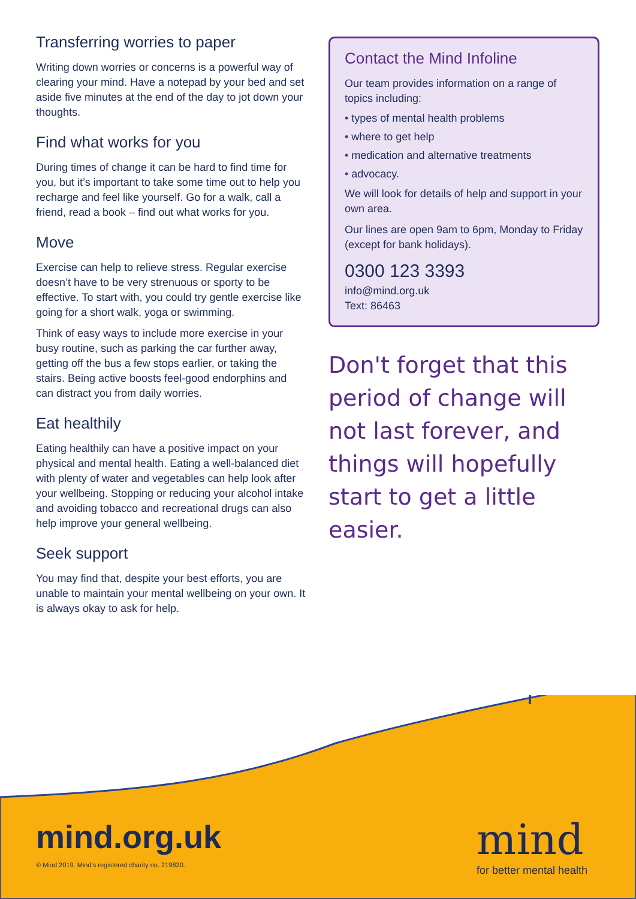Transferring worries to paper
Writing down worries or concerns is a powerful way of clearing your mind. Have a notepad by your bed and set aside five minutes at the end of the day to jot down your thoughts.
Find what works for you
During times of change it can be hard to find time for you, but it’s important to take some time out to help you recharge and feel like yourself. Go for a walk, call a friend, read a book – find out what works for you.
Move
Exercise can help to relieve stress. Regular exercise doesn’t have to be very strenuous or sporty to be effective. To start with, you could try gentle exercise like going for a short walk, yoga or swimming.
Think of easy ways to include more exercise in your busy routine, such as parking the car further away, getting off the bus a few stops earlier, or taking the stairs. Being active boosts feel-good endorphins and can distract you from daily worries.
Eat healthily
Eating healthily can have a positive impact on your physical and mental health. Eating a well-balanced diet with plenty of water and vegetables can help look after your wellbeing. Stopping or reducing your alcohol intake and avoiding tobacco and recreational drugs can also help improve your general wellbeing.
Seek support
You may find that, despite your best efforts, you are unable to maintain your mental wellbeing on your own. It is always okay to ask for help.
Contact the Mind Infoline
Our team provides information on a range of topics including:
• types of mental health problems
• where to get help
• medication and alternative treatments
• advocacy.
We will look for details of help and support in your own area.
Our lines are open 9am to 6pm, Monday to Friday (except for bank holidays).
0300 123 3393
info@mind.org.uk
Text: 86463
Don't forget that this period of change will not last forever, and things will hopefully start to get a little easier.
mind.org.uk
© Mind 2019. Mind’s registered charity no. 219830.
mind
for better mental health